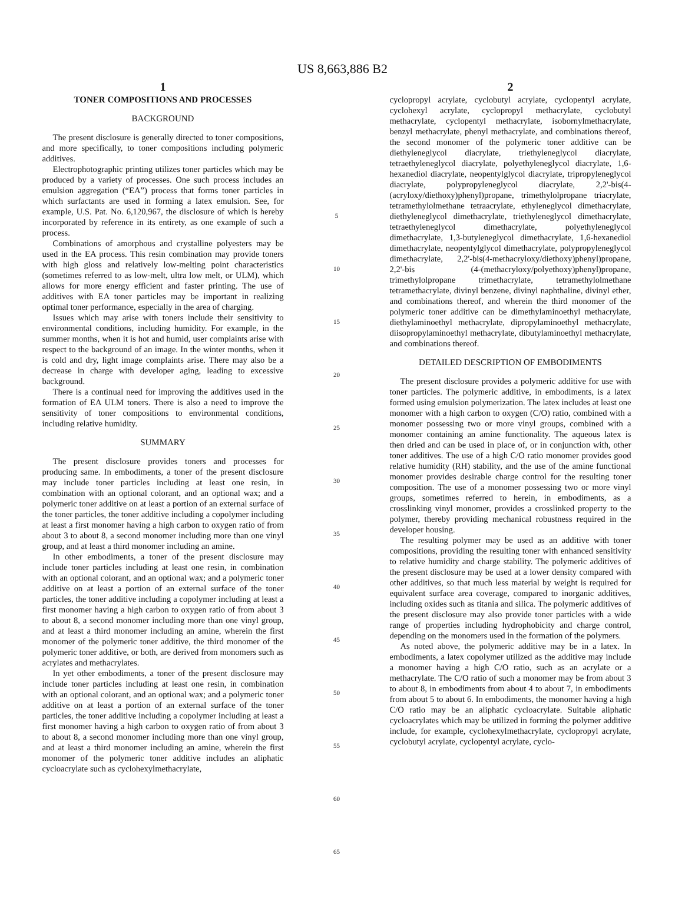US 8,663,886 B2
1
TONER COMPOSITIONS AND PROCESSES
BACKGROUND
The present disclosure is generally directed to toner compositions, and more specifically, to toner compositions including polymeric additives.
Electrophotographic printing utilizes toner particles which may be produced by a variety of processes. One such process includes an emulsion aggregation (“EA”) process that forms toner particles in which surfactants are used in forming a latex emulsion. See, for example, U.S. Pat. No. 6,120,967, the disclosure of which is hereby incorporated by reference in its entirety, as one example of such a process.
Combinations of amorphous and crystalline polyesters may be used in the EA process. This resin combination may provide toners with high gloss and relatively low-melting point characteristics (sometimes referred to as low-melt, ultra low melt, or ULM), which allows for more energy efficient and faster printing. The use of additives with EA toner particles may be important in realizing optimal toner performance, especially in the area of charging.
Issues which may arise with toners include their sensitivity to environmental conditions, including humidity. For example, in the summer months, when it is hot and humid, user complaints arise with respect to the background of an image. In the winter months, when it is cold and dry, light image complaints arise. There may also be a decrease in charge with developer aging, leading to excessive background.
There is a continual need for improving the additives used in the formation of EA ULM toners. There is also a need to improve the sensitivity of toner compositions to environmental conditions, including relative humidity.
SUMMARY
The present disclosure provides toners and processes for producing same. In embodiments, a toner of the present disclosure may include toner particles including at least one resin, in combination with an optional colorant, and an optional wax; and a polymeric toner additive on at least a portion of an external surface of the toner particles, the toner additive including a copolymer including at least a first monomer having a high carbon to oxygen ratio of from about 3 to about 8, a second monomer including more than one vinyl group, and at least a third monomer including an amine.
In other embodiments, a toner of the present disclosure may include toner particles including at least one resin, in combination with an optional colorant, and an optional wax; and a polymeric toner additive on at least a portion of an external surface of the toner particles, the toner additive including a copolymer including at least a first monomer having a high carbon to oxygen ratio of from about 3 to about 8, a second monomer including more than one vinyl group, and at least a third monomer including an amine, wherein the first monomer of the polymeric toner additive, the third monomer of the polymeric toner additive, or both, are derived from monomers such as acrylates and methacrylates.
In yet other embodiments, a toner of the present disclosure may include toner particles including at least one resin, in combination with an optional colorant, and an optional wax; and a polymeric toner additive on at least a portion of an external surface of the toner particles, the toner additive including a copolymer including at least a first monomer having a high carbon to oxygen ratio of from about 3 to about 8, a second monomer including more than one vinyl group, and at least a third monomer including an amine, wherein the first monomer of the polymeric toner additive includes an aliphatic cycloacrylate such as cyclohexylmethacrylate,
5
10
15
20
25
30
35
40
45
50
55
60
65
2
cyclopropyl acrylate, cyclobutyl acrylate, cyclopentyl acrylate, cyclohexyl acrylate, cyclopropyl methacrylate, cyclobutyl methacrylate, cyclopentyl methacrylate, isobornylmethacrylate, benzyl methacrylate, phenyl methacrylate, and combinations thereof, the second monomer of the polymeric toner additive can be diethyleneglycol diacrylate, triethyleneglycol diacrylate, tetraethyleneglycol diacrylate, polyethyleneglycol diacrylate, 1,6-hexanediol diacrylate, neopentylglycol diacrylate, tripropyleneglycol diacrylate, polypropyleneglycol diacrylate, 2,2'-bis(4-(acryloxy/diethoxy)phenyl)propane, trimethylolpropane triacrylate, tetramethylolmethane tetraacrylate, ethyleneglycol dimethacrylate, diethyleneglycol dimethacrylate, triethyleneglycol dimethacrylate, tetraethyleneglycol dimethacrylate, polyethyleneglycol dimethacrylate, 1,3-butyleneglycol dimethacrylate, 1,6-hexanediol dimethacrylate, neopentylglycol dimethacrylate, polypropyleneglycol dimethacrylate, 2,2'-bis(4-methacryloxy/diethoxy)phenyl)propane, 2,2'-bis (4-(methacryloxy/polyethoxy)phenyl)propane, trimethylolpropane trimethacrylate, tetramethylolmethane tetramethacrylate, divinyl benzene, divinyl naphthaline, divinyl ether, and combinations thereof, and wherein the third monomer of the polymeric toner additive can be dimethylaminoethyl methacrylate, diethylaminoethyl methacrylate, dipropylaminoethyl methacrylate, diisopropylaminoethyl methacrylate, dibutylaminoethyl methacrylate, and combinations thereof.
DETAILED DESCRIPTION OF EMBODIMENTS
The present disclosure provides a polymeric additive for use with toner particles. The polymeric additive, in embodiments, is a latex formed using emulsion polymerization. The latex includes at least one monomer with a high carbon to oxygen (C/O) ratio, combined with a monomer possessing two or more vinyl groups, combined with a monomer containing an amine functionality. The aqueous latex is then dried and can be used in place of, or in conjunction with, other toner additives. The use of a high C/O ratio monomer provides good relative humidity (RH) stability, and the use of the amine functional monomer provides desirable charge control for the resulting toner composition. The use of a monomer possessing two or more vinyl groups, sometimes referred to herein, in embodiments, as a crosslinking vinyl monomer, provides a crosslinked property to the polymer, thereby providing mechanical robustness required in the developer housing.
The resulting polymer may be used as an additive with toner compositions, providing the resulting toner with enhanced sensitivity to relative humidity and charge stability. The polymeric additives of the present disclosure may be used at a lower density compared with other additives, so that much less material by weight is required for equivalent surface area coverage, compared to inorganic additives, including oxides such as titania and silica. The polymeric additives of the present disclosure may also provide toner particles with a wide range of properties including hydrophobicity and charge control, depending on the monomers used in the formation of the polymers.
As noted above, the polymeric additive may be in a latex. In embodiments, a latex copolymer utilized as the additive may include a monomer having a high C/O ratio, such as an acrylate or a methacrylate. The C/O ratio of such a monomer may be from about 3 to about 8, in embodiments from about 4 to about 7, in embodiments from about 5 to about 6. In embodiments, the monomer having a high C/O ratio may be an aliphatic cycloacrylate. Suitable aliphatic cycloacrylates which may be utilized in forming the polymer additive include, for example, cyclohexylmethacrylate, cyclopropyl acrylate, cyclobutyl acrylate, cyclopentyl acrylate, cyclo-